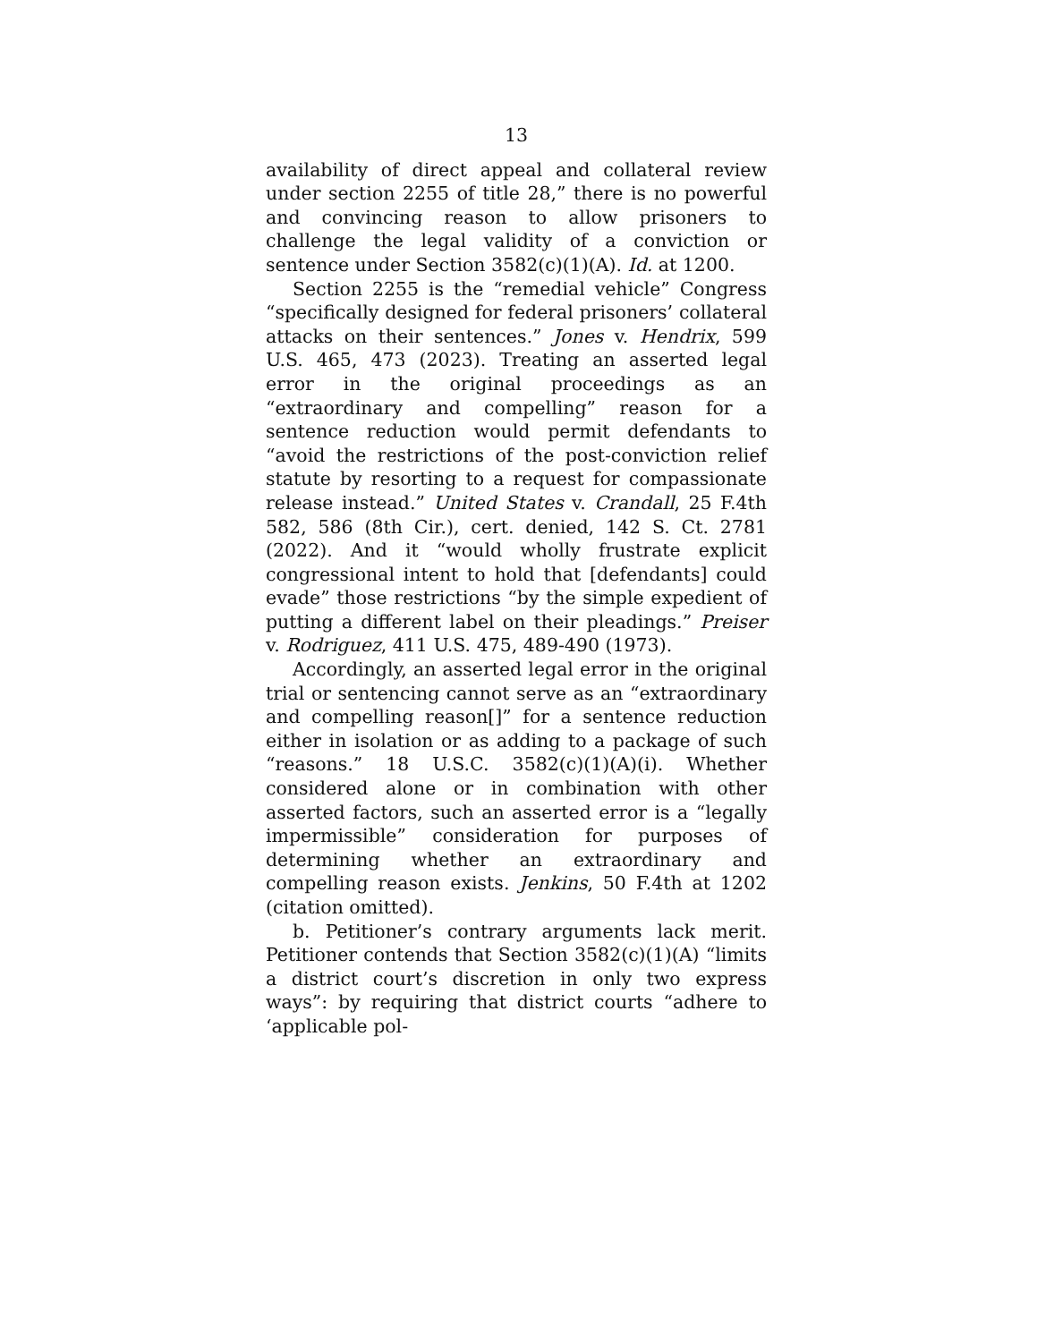13
availability of direct appeal and collateral review under section 2255 of title 28,” there is no powerful and convincing reason to allow prisoners to challenge the legal validity of a conviction or sentence under Section 3582(c)(1)(A). Id. at 1200.
Section 2255 is the “remedial vehicle” Congress “specifically designed for federal prisoners’ collateral attacks on their sentences.” Jones v. Hendrix, 599 U.S. 465, 473 (2023). Treating an asserted legal error in the original proceedings as an “extraordinary and compelling” reason for a sentence reduction would permit defendants to “avoid the restrictions of the post-conviction relief statute by resorting to a request for compassionate release instead.” United States v. Crandall, 25 F.4th 582, 586 (8th Cir.), cert. denied, 142 S. Ct. 2781 (2022). And it “would wholly frustrate explicit congressional intent to hold that [defendants] could evade” those restrictions “by the simple expedient of putting a different label on their pleadings.” Preiser v. Rodriguez, 411 U.S. 475, 489-490 (1973).
Accordingly, an asserted legal error in the original trial or sentencing cannot serve as an “extraordinary and compelling reason[]” for a sentence reduction either in isolation or as adding to a package of such “reasons.” 18 U.S.C. 3582(c)(1)(A)(i). Whether considered alone or in combination with other asserted factors, such an asserted error is a “legally impermissible” consideration for purposes of determining whether an extraordinary and compelling reason exists. Jenkins, 50 F.4th at 1202 (citation omitted).
b. Petitioner’s contrary arguments lack merit. Petitioner contends that Section 3582(c)(1)(A) “limits a district court’s discretion in only two express ways”: by requiring that district courts “adhere to ‘applicable pol-